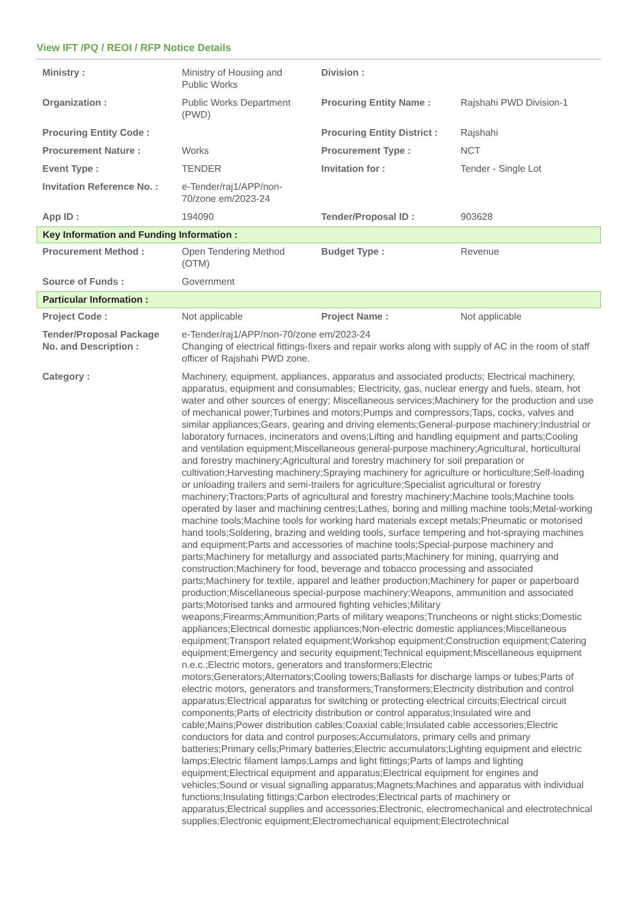View IFT /PQ / REOI / RFP Notice Details
| Ministry : | Ministry of Housing and Public Works | Division : | |
| Organization : | Public Works Department (PWD) | Procuring Entity Name : | Rajshahi PWD Division-1 |
| Procuring Entity Code : | | Procuring Entity District : | Rajshahi |
| Procurement Nature : | Works | Procurement Type : | NCT |
| Event Type : | TENDER | Invitation for : | Tender - Single Lot |
| Invitation Reference No. : | e-Tender/raj1/APP/non-70/zone em/2023-24 | | |
| App ID : | 194090 | Tender/Proposal ID : | 903628 |
| Key Information and Funding Information : | | | |
| Procurement Method : | Open Tendering Method (OTM) | Budget Type : | Revenue |
| Source of Funds : | Government | | |
| Particular Information : | | | |
| Project Code : | Not applicable | Project Name : | Not applicable |
| Tender/Proposal Package No. and Description : | e-Tender/raj1/APP/non-70/zone em/2023-24 Changing of electrical fittings-fixers and repair works along with supply of AC in the room of staff officer of Rajshahi PWD zone. | | |
| Category : | Machinery, equipment, appliances, apparatus and associated products; Electrical machinery, apparatus, equipment and consumables; Electricity, gas, nuclear energy and fuels, steam, hot water and other sources of energy; Miscellaneous services;Machinery for the production and use of mechanical power;Turbines and motors;Pumps and compressors;Taps, cocks, valves and similar appliances;Gears, gearing and driving elements;General-purpose machinery;Industrial or laboratory furnaces, incinerators and ovens;Lifting and handling equipment and parts;Cooling and ventilation equipment;Miscellaneous general-purpose machinery;Agricultural, horticultural and forestry machinery;Agricultural and forestry machinery for soil preparation or cultivation;Harvesting machinery;Spraying machinery for agriculture or horticulture;Self-loading or unloading trailers and semi-trailers for agriculture;Specialist agricultural or forestry machinery;Tractors;Parts of agricultural and forestry machinery;Machine tools;Machine tools operated by laser and machining centres;Lathes, boring and milling machine tools;Metal-working machine tools;Machine tools for working hard materials except metals;Pneumatic or motorised hand tools;Soldering, brazing and welding tools, surface tempering and hot-spraying machines and equipment;Parts and accessories of machine tools;Special-purpose machinery and parts;Machinery for metallurgy and associated parts;Machinery for mining, quarrying and construction;Machinery for food, beverage and tobacco processing and associated parts;Machinery for textile, apparel and leather production;Machinery for paper or paperboard production;Miscellaneous special-purpose machinery;Weapons, ammunition and associated parts;Motorised tanks and armoured fighting vehicles;Military weapons;Firearms;Ammunition;Parts of military weapons;Truncheons or night sticks;Domestic appliances;Electrical domestic appliances;Non-electric domestic appliances;Miscellaneous equipment;Transport related equipment;Workshop equipment;Construction equipment;Catering equipment;Emergency and security equipment;Technical equipment;Miscellaneous equipment n.e.c.;Electric motors, generators and transformers;Electric motors;Generators;Alternators;Cooling towers;Ballasts for discharge lamps or tubes;Parts of electric motors, generators and transformers;Transformers;Electricity distribution and control apparatus;Electrical apparatus for switching or protecting electrical circuits;Electrical circuit components;Parts of electricity distribution or control apparatus;Insulated wire and cable;Mains;Power distribution cables;Coaxial cable;Insulated cable accessories;Electric conductors for data and control purposes;Accumulators, primary cells and primary batteries;Primary cells;Primary batteries;Electric accumulators;Lighting equipment and electric lamps;Electric filament lamps;Lamps and light fittings;Parts of lamps and lighting equipment;Electrical equipment and apparatus;Electrical equipment for engines and vehicles;Sound or visual signalling apparatus;Magnets;Machines and apparatus with individual functions;Insulating fittings;Carbon electrodes;Electrical parts of machinery or apparatus;Electrical supplies and accessories;Electronic, electromechanical and electrotechnical supplies;Electronic equipment;Electromechanical equipment;Electrotechnical | | |